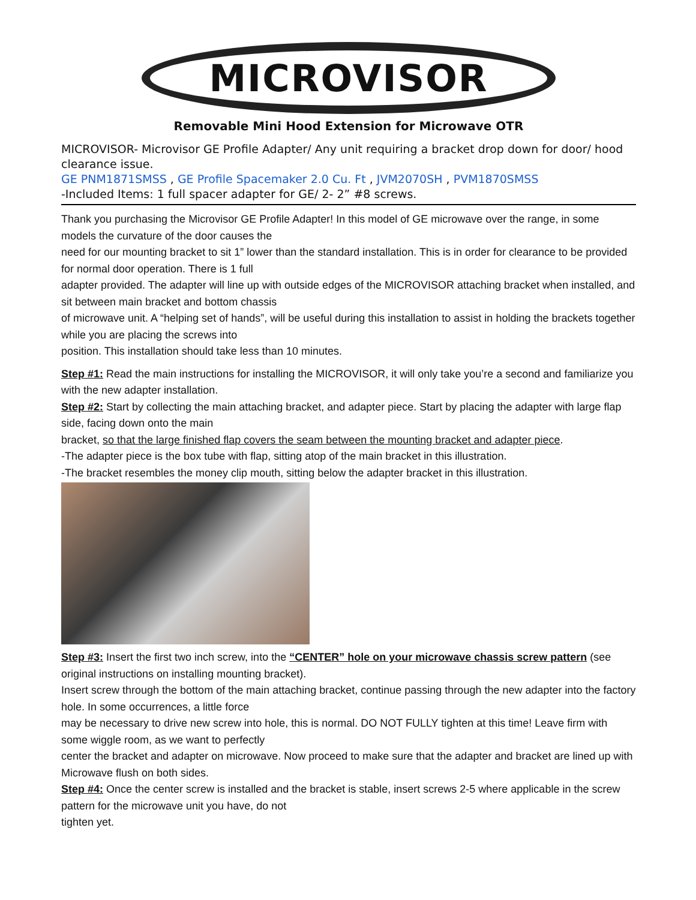MICROVISOR
Removable Mini Hood Extension for Microwave OTR
MICROVISOR- Microvisor GE Profile Adapter/ Any unit requiring a bracket drop down for door/ hood clearance issue.
GE PNM1871SMSS , GE Profile Spacemaker 2.0 Cu. Ft , JVM2070SH , PVM1870SMSS
-Included Items: 1 full spacer adapter for GE/ 2- 2” #8 screws.
Thank you purchasing the Microvisor GE Profile Adapter! In this model of GE microwave over the range, in some models the curvature of the door causes the
need for our mounting bracket to sit 1” lower than the standard installation. This is in order for clearance to be provided for normal door operation. There is 1 full
adapter provided. The adapter will line up with outside edges of the MICROVISOR attaching bracket when installed, and sit between main bracket and bottom chassis
of microwave unit. A “helping set of hands”, will be useful during this installation to assist in holding the brackets together while you are placing the screws into
position. This installation should take less than 10 minutes.
Step #1: Read the main instructions for installing the MICROVISOR, it will only take you’re a second and familiarize you with the new adapter installation.
Step #2: Start by collecting the main attaching bracket, and adapter piece. Start by placing the adapter with large flap side, facing down onto the main
bracket, so that the large finished flap covers the seam between the mounting bracket and adapter piece.
-The adapter piece is the box tube with flap, sitting atop of the main bracket in this illustration.
-The bracket resembles the money clip mouth, sitting below the adapter bracket in this illustration.
Step #3: Insert the first two inch screw, into the “CENTER” hole on your microwave chassis screw pattern (see original instructions on installing mounting bracket).
Insert screw through the bottom of the main attaching bracket, continue passing through the new adapter into the factory hole. In some occurrences, a little force
may be necessary to drive new screw into hole, this is normal. DO NOT FULLY tighten at this time! Leave firm with some wiggle room, as we want to perfectly
center the bracket and adapter on microwave. Now proceed to make sure that the adapter and bracket are lined up with Microwave flush on both sides.
Step #4: Once the center screw is installed and the bracket is stable, insert screws 2-5 where applicable in the screw pattern for the microwave unit you have, do not
tighten yet.